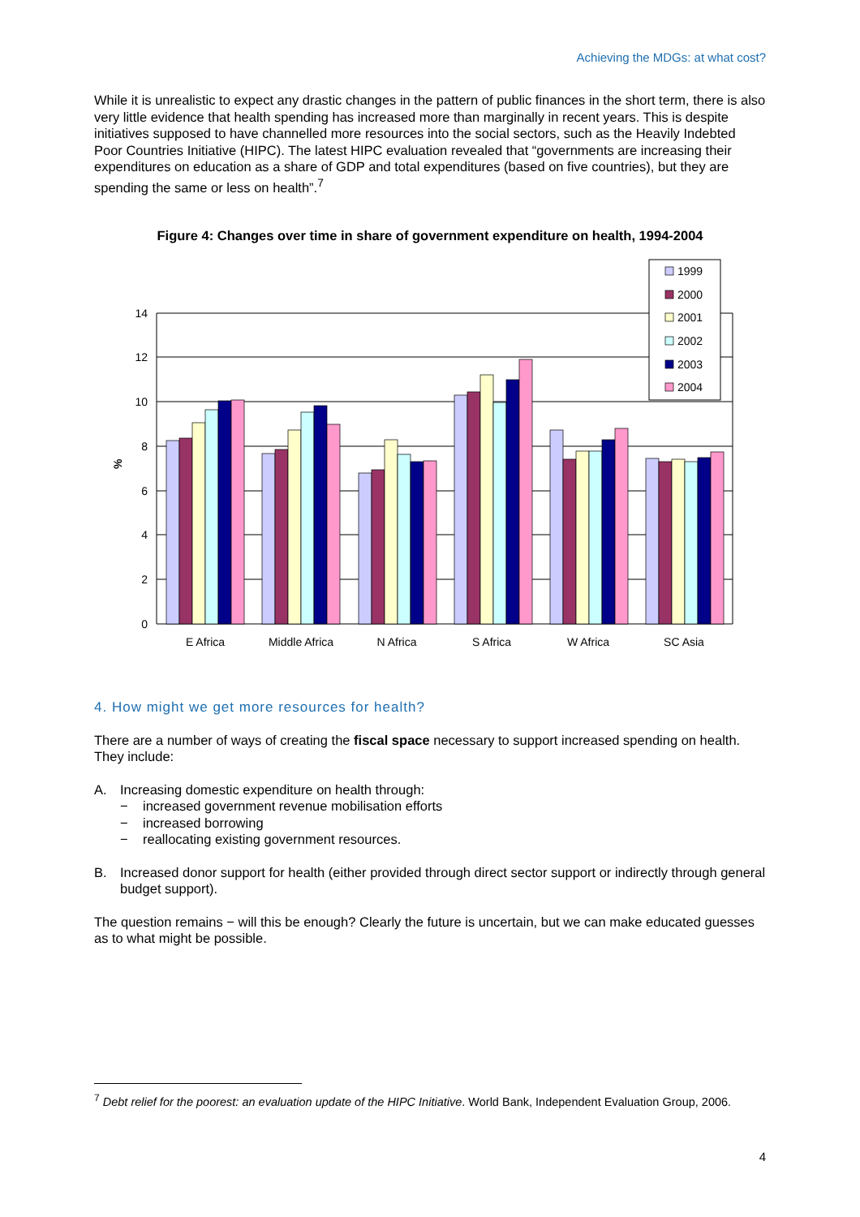Achieving the MDGs: at what cost?
While it is unrealistic to expect any drastic changes in the pattern of public finances in the short term, there is also very little evidence that health spending has increased more than marginally in recent years. This is despite initiatives supposed to have channelled more resources into the social sectors, such as the Heavily Indebted Poor Countries Initiative (HIPC). The latest HIPC evaluation revealed that “governments are increasing their expenditures on education as a share of GDP and total expenditures (based on five countries), but they are spending the same or less on health”.<sup>7</sup>
Figure 4: Changes over time in share of government expenditure on health, 1994-2004
14
12
10
8
6
4
2
0
%
E Africa
Middle Africa
N Africa
S Africa
W Africa
SC Asia
1999
2000
2001
2002
2003
2004
4. How might we get more resources for health?
There are a number of ways of creating the fiscal space necessary to support increased spending on health. They include:
A. Increasing domestic expenditure on health through:
− increased government revenue mobilisation efforts
− increased borrowing
− reallocating existing government resources.
B. Increased donor support for health (either provided through direct sector support or indirectly through general budget support).
The question remains − will this be enough? Clearly the future is uncertain, but we can make educated guesses as to what might be possible.
<sup>7</sup> Debt relief for the poorest: an evaluation update of the HIPC Initiative. World Bank, Independent Evaluation Group, 2006.
4